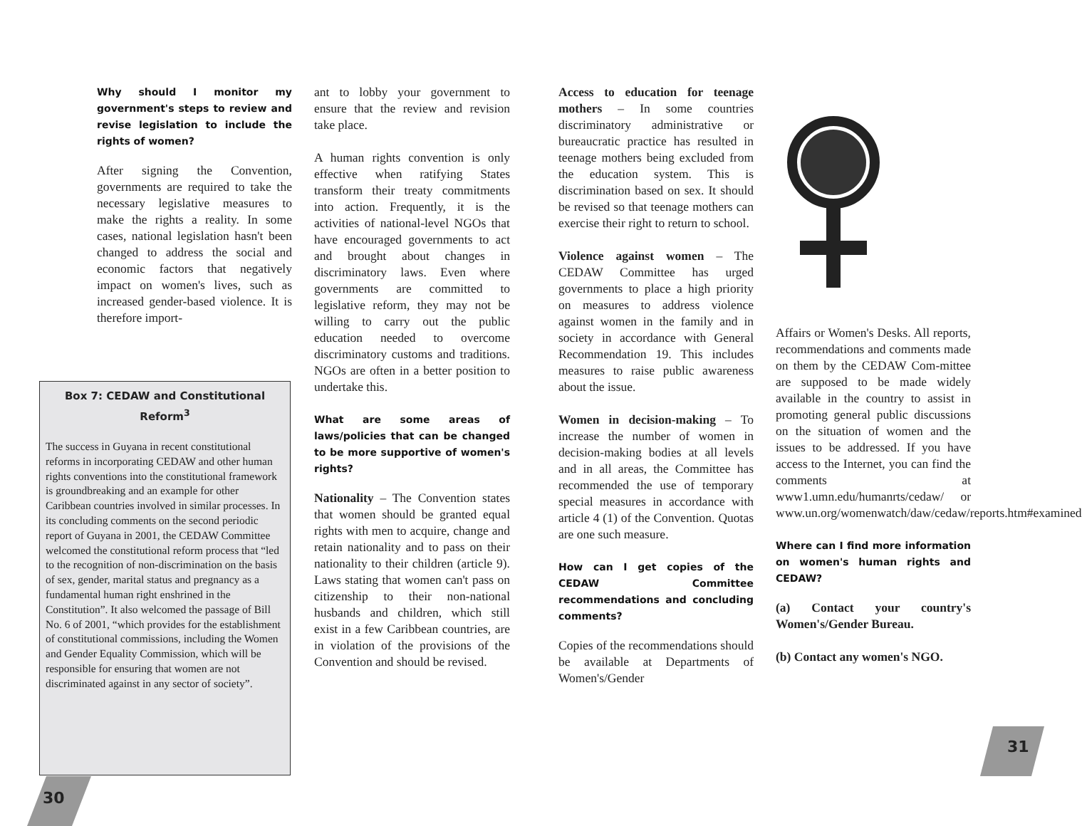Why should I monitor my government's steps to review and revise legislation to include the rights of women?
After signing the Convention, governments are required to take the necessary legislative measures to make the rights a reality. In some cases, national legislation hasn't been changed to address the social and economic factors that negatively impact on women's lives, such as increased gender-based violence. It is therefore import-
Box 7: CEDAW and Constitutional Reform<sup>3</sup>
The success in Guyana in recent constitutional reforms in incorporating CEDAW and other human rights conventions into the constitutional framework is groundbreaking and an example for other Caribbean countries involved in similar processes. In its concluding comments on the second periodic report of Guyana in 2001, the CEDAW Committee welcomed the constitutional reform process that “led to the recognition of non-discrimination on the basis of sex, gender, marital status and pregnancy as a fundamental human right enshrined in the Constitution”. It also welcomed the passage of Bill No. 6 of 2001, “which provides for the establishment of constitutional commissions, including the Women and Gender Equality Commission, which will be responsible for ensuring that women are not discriminated against in any sector of society”.
ant to lobby your government to ensure that the review and revision take place.
A human rights convention is only effective when ratifying States transform their treaty commitments into action. Frequently, it is the activities of national-level NGOs that have encouraged governments to act and brought about changes in discriminatory laws. Even where governments are committed to legislative reform, they may not be willing to carry out the public education needed to overcome discriminatory customs and traditions. NGOs are often in a better position to undertake this.
What are some areas of laws/policies that can be changed to be more supportive of women's rights?
Nationality – The Convention states that women should be granted equal rights with men to acquire, change and retain nationality and to pass on their nationality to their children (article 9). Laws stating that women can't pass on citizenship to their non-national husbands and children, which still exist in a few Caribbean countries, are in violation of the provisions of the Convention and should be revised.
Access to education for teenage mothers – In some countries discriminatory administrative or bureaucratic practice has resulted in teenage mothers being excluded from the education system. This is discrimination based on sex. It should be revised so that teenage mothers can exercise their right to return to school.
Violence against women – The CEDAW Committee has urged governments to place a high priority on measures to address violence against women in the family and in society in accordance with General Recommendation 19. This includes measures to raise public awareness about the issue.
Women in decision-making – To increase the number of women in decision-making bodies at all levels and in all areas, the Committee has recommended the use of temporary special measures in accordance with article 4 (1) of the Convention. Quotas are one such measure.
How can I get copies of the CEDAW Committee recommendations and concluding comments?
Copies of the recommendations should be available at Departments of Women's/Gender
Affairs or Women's Desks. All reports, recommendations and comments made on them by the CEDAW Com-mittee are supposed to be made widely available in the country to assist in promoting general public discussions on the situation of women and the issues to be addressed. If you have access to the Internet, you can find the comments at www1.umn.edu/humanrts/cedaw/ or www.un.org/womenwatch/daw/cedaw/reports.htm#examined
Where can I find more information on women's human rights and CEDAW?
(a) Contact your country's Women's/Gender Bureau.
(b) Contact any women's NGO.
30
31